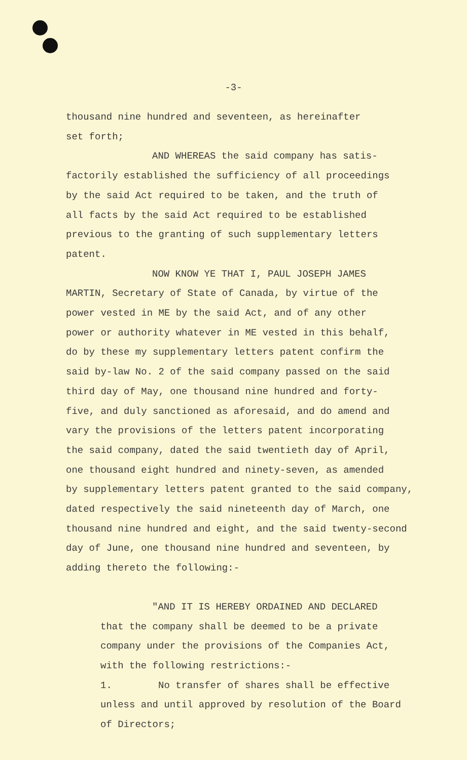-3-
thousand nine hundred and seventeen, as hereinafter
set forth;
AND WHEREAS the said company has satis-
factorily established the sufficiency of all proceedings
by the said Act required to be taken, and the truth of
all facts by the said Act required to be established
previous to the granting of such supplementary letters
patent.
NOW KNOW YE THAT I, PAUL JOSEPH JAMES
MARTIN, Secretary of State of Canada, by virtue of the
power vested in ME by the said Act, and of any other
power or authority whatever in ME vested in this behalf,
do by these my supplementary letters patent confirm the
said by-law No. 2 of the said company passed on the said
third day of May, one thousand nine hundred and forty-
five, and duly sanctioned as aforesaid, and do amend and
vary the provisions of the letters patent incorporating
the said company, dated the said twentieth day of April,
one thousand eight hundred and ninety-seven, as amended
by supplementary letters patent granted to the said company,
dated respectively the said nineteenth day of March, one
thousand nine hundred and eight, and the said twenty-second
day of June, one thousand nine hundred and seventeen, by
adding thereto the following:-
"AND IT IS HEREBY ORDAINED AND DECLARED
that the company shall be deemed to be a private
company under the provisions of the Companies Act,
with the following restrictions:-
1. No transfer of shares shall be effective
unless and until approved by resolution of the Board
of Directors;